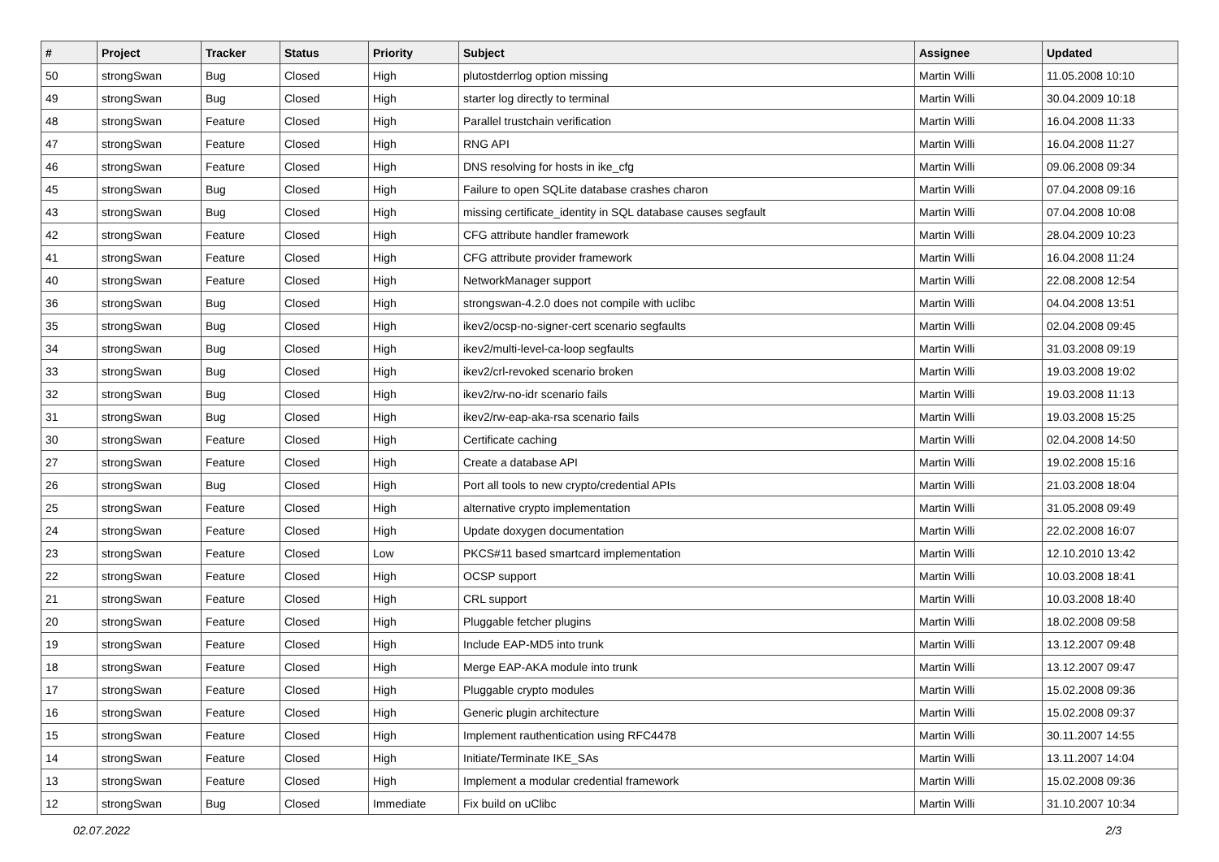| # | Project | Tracker | Status | Priority | Subject | Assignee | Updated |
| --- | --- | --- | --- | --- | --- | --- | --- |
| 50 | strongSwan | Bug | Closed | High | plutostderrlog option missing | Martin Willi | 11.05.2008 10:10 |
| 49 | strongSwan | Bug | Closed | High | starter log directly to terminal | Martin Willi | 30.04.2009 10:18 |
| 48 | strongSwan | Feature | Closed | High | Parallel trustchain verification | Martin Willi | 16.04.2008 11:33 |
| 47 | strongSwan | Feature | Closed | High | RNG API | Martin Willi | 16.04.2008 11:27 |
| 46 | strongSwan | Feature | Closed | High | DNS resolving for hosts in ike_cfg | Martin Willi | 09.06.2008 09:34 |
| 45 | strongSwan | Bug | Closed | High | Failure to open SQLite database crashes charon | Martin Willi | 07.04.2008 09:16 |
| 43 | strongSwan | Bug | Closed | High | missing certificate_identity in SQL database causes segfault | Martin Willi | 07.04.2008 10:08 |
| 42 | strongSwan | Feature | Closed | High | CFG attribute handler framework | Martin Willi | 28.04.2009 10:23 |
| 41 | strongSwan | Feature | Closed | High | CFG attribute provider framework | Martin Willi | 16.04.2008 11:24 |
| 40 | strongSwan | Feature | Closed | High | NetworkManager support | Martin Willi | 22.08.2008 12:54 |
| 36 | strongSwan | Bug | Closed | High | strongswan-4.2.0 does not compile with uclibc | Martin Willi | 04.04.2008 13:51 |
| 35 | strongSwan | Bug | Closed | High | ikev2/ocsp-no-signer-cert scenario segfaults | Martin Willi | 02.04.2008 09:45 |
| 34 | strongSwan | Bug | Closed | High | ikev2/multi-level-ca-loop segfaults | Martin Willi | 31.03.2008 09:19 |
| 33 | strongSwan | Bug | Closed | High | ikev2/crl-revoked scenario broken | Martin Willi | 19.03.2008 19:02 |
| 32 | strongSwan | Bug | Closed | High | ikev2/rw-no-idr scenario fails | Martin Willi | 19.03.2008 11:13 |
| 31 | strongSwan | Bug | Closed | High | ikev2/rw-eap-aka-rsa scenario fails | Martin Willi | 19.03.2008 15:25 |
| 30 | strongSwan | Feature | Closed | High | Certificate caching | Martin Willi | 02.04.2008 14:50 |
| 27 | strongSwan | Feature | Closed | High | Create a database API | Martin Willi | 19.02.2008 15:16 |
| 26 | strongSwan | Bug | Closed | High | Port all tools to new crypto/credential APIs | Martin Willi | 21.03.2008 18:04 |
| 25 | strongSwan | Feature | Closed | High | alternative crypto implementation | Martin Willi | 31.05.2008 09:49 |
| 24 | strongSwan | Feature | Closed | High | Update doxygen documentation | Martin Willi | 22.02.2008 16:07 |
| 23 | strongSwan | Feature | Closed | Low | PKCS#11 based smartcard implementation | Martin Willi | 12.10.2010 13:42 |
| 22 | strongSwan | Feature | Closed | High | OCSP support | Martin Willi | 10.03.2008 18:41 |
| 21 | strongSwan | Feature | Closed | High | CRL support | Martin Willi | 10.03.2008 18:40 |
| 20 | strongSwan | Feature | Closed | High | Pluggable fetcher plugins | Martin Willi | 18.02.2008 09:58 |
| 19 | strongSwan | Feature | Closed | High | Include EAP-MD5 into trunk | Martin Willi | 13.12.2007 09:48 |
| 18 | strongSwan | Feature | Closed | High | Merge EAP-AKA module into trunk | Martin Willi | 13.12.2007 09:47 |
| 17 | strongSwan | Feature | Closed | High | Pluggable crypto modules | Martin Willi | 15.02.2008 09:36 |
| 16 | strongSwan | Feature | Closed | High | Generic plugin architecture | Martin Willi | 15.02.2008 09:37 |
| 15 | strongSwan | Feature | Closed | High | Implement rauthentication using RFC4478 | Martin Willi | 30.11.2007 14:55 |
| 14 | strongSwan | Feature | Closed | High | Initiate/Terminate IKE_SAs | Martin Willi | 13.11.2007 14:04 |
| 13 | strongSwan | Feature | Closed | High | Implement a modular credential framework | Martin Willi | 15.02.2008 09:36 |
| 12 | strongSwan | Bug | Closed | Immediate | Fix build on uClibc | Martin Willi | 31.10.2007 10:34 |
02.07.2022 2/3